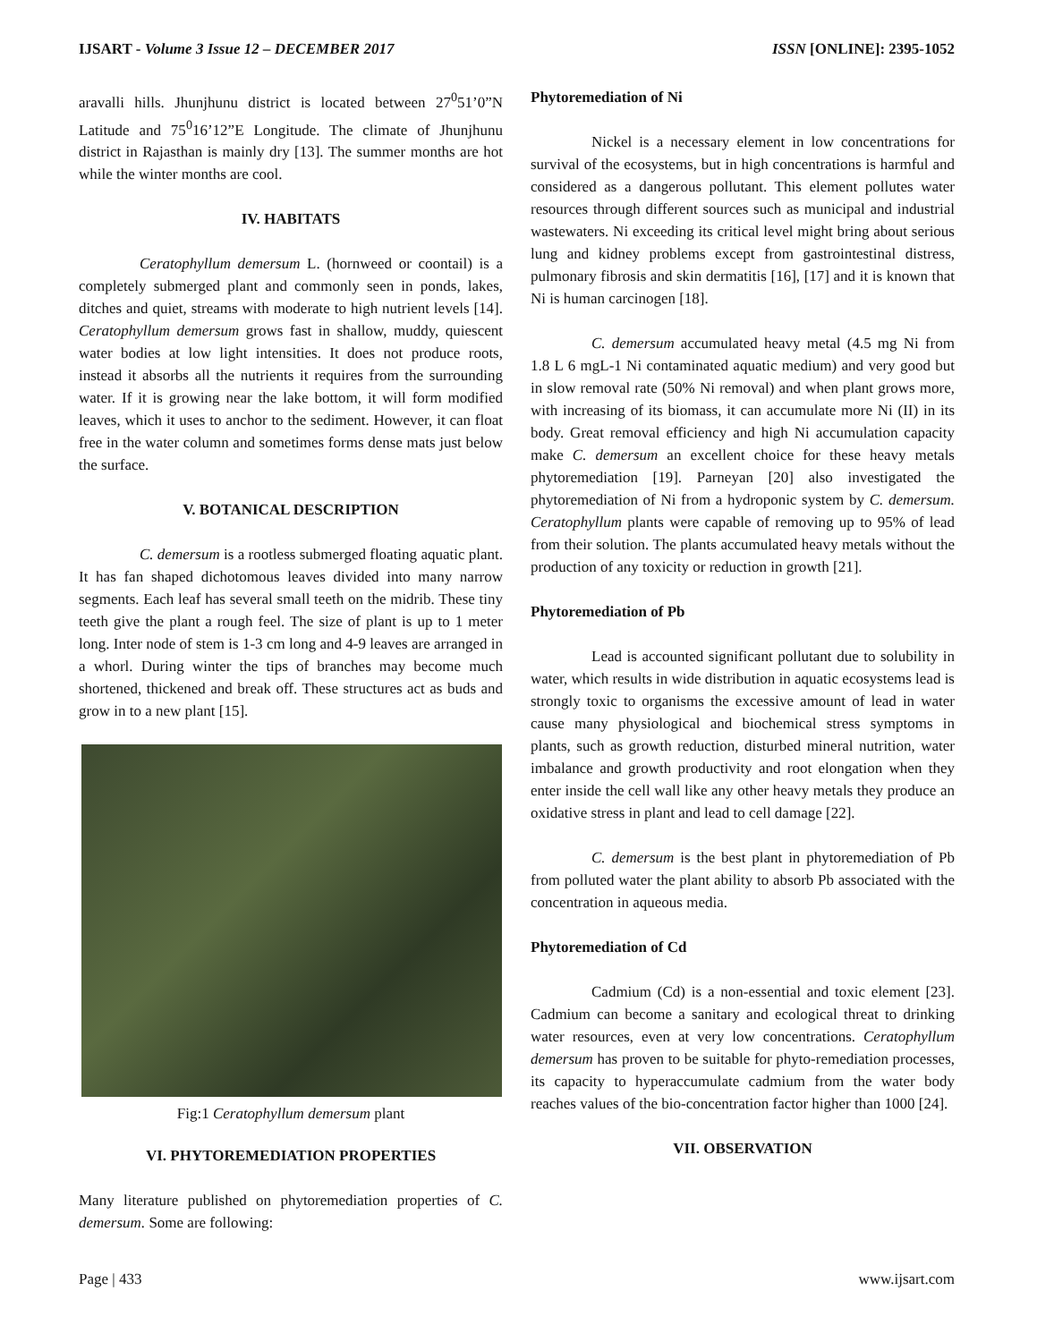IJSART - Volume 3 Issue 12 – DECEMBER 2017 ISSN [ONLINE]: 2395-1052
aravalli hills. Jhunjhunu district is located between 27<sup>0</sup>51’0”N Latitude and 75<sup>0</sup>16’12”E Longitude. The climate of Jhunjhunu district in Rajasthan is mainly dry [13]. The summer months are hot while the winter months are cool.
IV. HABITATS
Ceratophyllum demersum L. (hornweed or coontail) is a completely submerged plant and commonly seen in ponds, lakes, ditches and quiet, streams with moderate to high nutrient levels [14]. Ceratophyllum demersum grows fast in shallow, muddy, quiescent water bodies at low light intensities. It does not produce roots, instead it absorbs all the nutrients it requires from the surrounding water. If it is growing near the lake bottom, it will form modified leaves, which it uses to anchor to the sediment. However, it can float free in the water column and sometimes forms dense mats just below the surface.
V. BOTANICAL DESCRIPTION
C. demersum is a rootless submerged floating aquatic plant. It has fan shaped dichotomous leaves divided into many narrow segments. Each leaf has several small teeth on the midrib. These tiny teeth give the plant a rough feel. The size of plant is up to 1 meter long. Inter node of stem is 1-3 cm long and 4-9 leaves are arranged in a whorl. During winter the tips of branches may become much shortened, thickened and break off. These structures act as buds and grow in to a new plant [15].
Fig:1 Ceratophyllum demersum plant
VI. PHYTOREMEDIATION PROPERTIES
Many literature published on phytoremediation properties of C. demersum. Some are following:
Phytoremediation of Ni
Nickel is a necessary element in low concentrations for survival of the ecosystems, but in high concentrations is harmful and considered as a dangerous pollutant. This element pollutes water resources through different sources such as municipal and industrial wastewaters. Ni exceeding its critical level might bring about serious lung and kidney problems except from gastrointestinal distress, pulmonary fibrosis and skin dermatitis [16], [17] and it is known that Ni is human carcinogen [18].
C. demersum accumulated heavy metal (4.5 mg Ni from 1.8 L 6 mgL-1 Ni contaminated aquatic medium) and very good but in slow removal rate (50% Ni removal) and when plant grows more, with increasing of its biomass, it can accumulate more Ni (II) in its body. Great removal efficiency and high Ni accumulation capacity make C. demersum an excellent choice for these heavy metals phytoremediation [19]. Parneyan [20] also investigated the phytoremediation of Ni from a hydroponic system by C. demersum. Ceratophyllum plants were capable of removing up to 95% of lead from their solution. The plants accumulated heavy metals without the production of any toxicity or reduction in growth [21].
Phytoremediation of Pb
Lead is accounted significant pollutant due to solubility in water, which results in wide distribution in aquatic ecosystems lead is strongly toxic to organisms the excessive amount of lead in water cause many physiological and biochemical stress symptoms in plants, such as growth reduction, disturbed mineral nutrition, water imbalance and growth productivity and root elongation when they enter inside the cell wall like any other heavy metals they produce an oxidative stress in plant and lead to cell damage [22].
C. demersum is the best plant in phytoremediation of Pb from polluted water the plant ability to absorb Pb associated with the concentration in aqueous media.
Phytoremediation of Cd
Cadmium (Cd) is a non-essential and toxic element [23]. Cadmium can become a sanitary and ecological threat to drinking water resources, even at very low concentrations. Ceratophyllum demersum has proven to be suitable for phyto-remediation processes, its capacity to hyperaccumulate cadmium from the water body reaches values of the bio-concentration factor higher than 1000 [24].
VII. OBSERVATION
Page | 433 www.ijsart.com